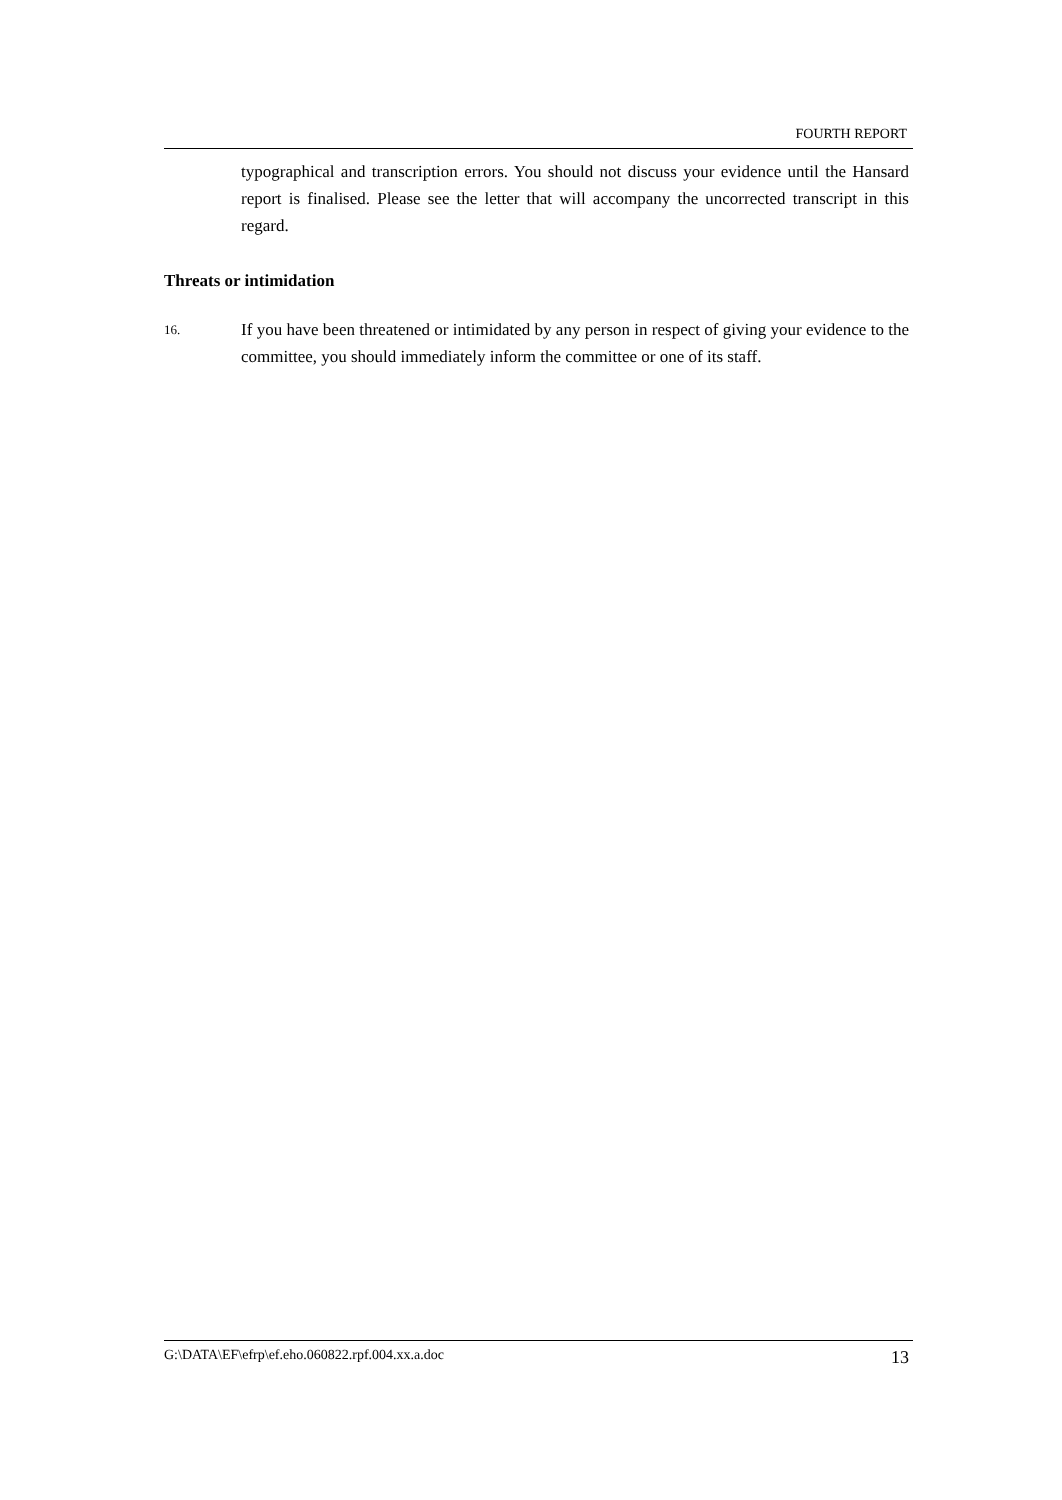FOURTH REPORT
typographical and transcription errors. You should not discuss your evidence until the Hansard report is finalised. Please see the letter that will accompany the uncorrected transcript in this regard.
Threats or intimidation
16.
If you have been threatened or intimidated by any person in respect of giving your evidence to the committee, you should immediately inform the committee or one of its staff.
G:\DATA\EF\efrp\ef.eho.060822.rpf.004.xx.a.doc 13